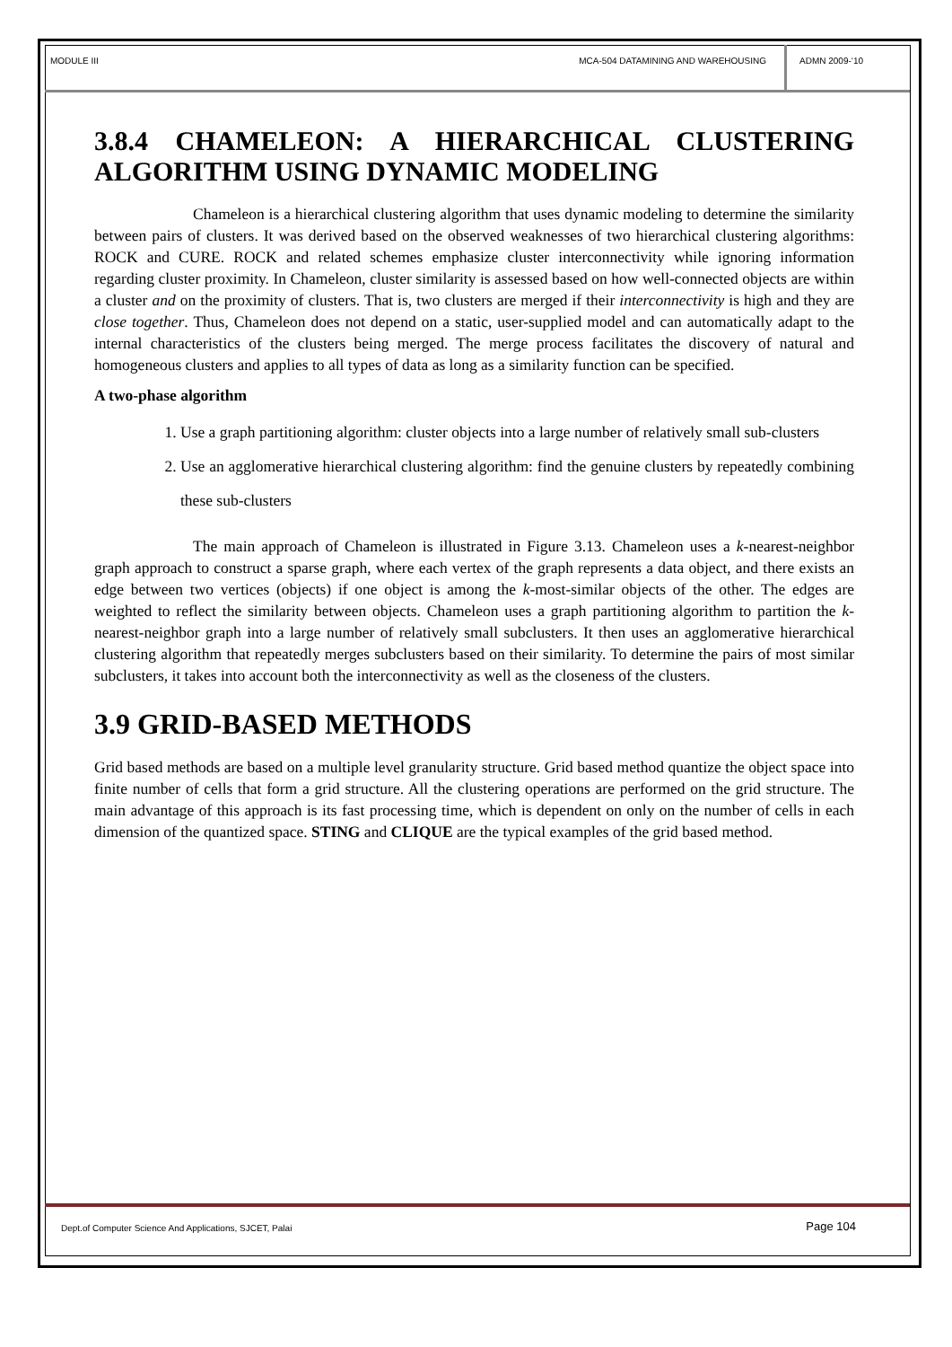MODULE III MCA-504 DATAMINING AND WAREHOUSING
ADMN 2009-‘10
3.8.4 CHAMELEON: A HIERARCHICAL CLUSTERING ALGORITHM USING DYNAMIC MODELING
Chameleon is a hierarchical clustering algorithm that uses dynamic modeling to determine the similarity between pairs of clusters. It was derived based on the observed weaknesses of two hierarchical clustering algorithms: ROCK and CURE. ROCK and related schemes emphasize cluster interconnectivity while ignoring information regarding cluster proximity. In Chameleon, cluster similarity is assessed based on how well-connected objects are within a cluster and on the proximity of clusters. That is, two clusters are merged if their interconnectivity is high and they are close together. Thus, Chameleon does not depend on a static, user-supplied model and can automatically adapt to the internal characteristics of the clusters being merged. The merge process facilitates the discovery of natural and homogeneous clusters and applies to all types of data as long as a similarity function can be specified.
A two-phase algorithm
1. Use a graph partitioning algorithm: cluster objects into a large number of relatively small sub-clusters
2. Use an agglomerative hierarchical clustering algorithm: find the genuine clusters by repeatedly combining these sub-clusters
The main approach of Chameleon is illustrated in Figure 3.13. Chameleon uses a k-nearest-neighbor graph approach to construct a sparse graph, where each vertex of the graph represents a data object, and there exists an edge between two vertices (objects) if one object is among the k-most-similar objects of the other. The edges are weighted to reflect the similarity between objects. Chameleon uses a graph partitioning algorithm to partition the k-nearest-neighbor graph into a large number of relatively small subclusters. It then uses an agglomerative hierarchical clustering algorithm that repeatedly merges subclusters based on their similarity. To determine the pairs of most similar subclusters, it takes into account both the interconnectivity as well as the closeness of the clusters.
3.9 GRID-BASED METHODS
Grid based methods are based on a multiple level granularity structure. Grid based method quantize the object space into finite number of cells that form a grid structure. All the clustering operations are performed on the grid structure. The main advantage of this approach is its fast processing time, which is dependent on only on the number of cells in each dimension of the quantized space. STING and CLIQUE are the typical examples of the grid based method.
Dept.of Computer Science And Applications, SJCET, Palai Page 104